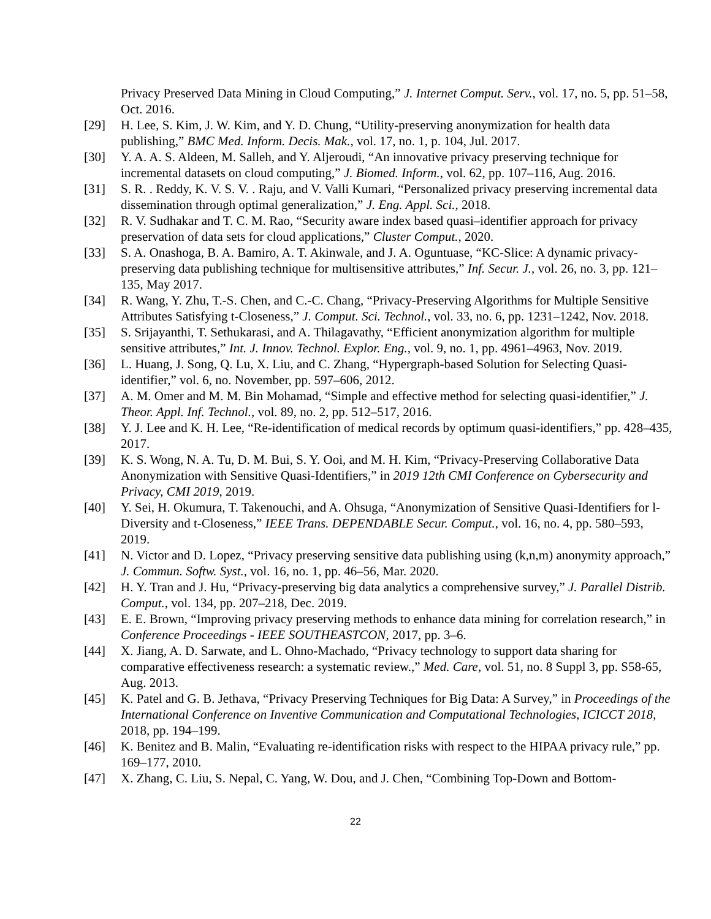Privacy Preserved Data Mining in Cloud Computing,” J. Internet Comput. Serv., vol. 17, no. 5, pp. 51–58, Oct. 2016.
[29] H. Lee, S. Kim, J. W. Kim, and Y. D. Chung, “Utility-preserving anonymization for health data publishing,” BMC Med. Inform. Decis. Mak., vol. 17, no. 1, p. 104, Jul. 2017.
[30] Y. A. A. S. Aldeen, M. Salleh, and Y. Aljeroudi, “An innovative privacy preserving technique for incremental datasets on cloud computing,” J. Biomed. Inform., vol. 62, pp. 107–116, Aug. 2016.
[31] S. R. . Reddy, K. V. S. V. . Raju, and V. Valli Kumari, “Personalized privacy preserving incremental data dissemination through optimal generalization,” J. Eng. Appl. Sci., 2018.
[32] R. V. Sudhakar and T. C. M. Rao, “Security aware index based quasi–identifier approach for privacy preservation of data sets for cloud applications,” Cluster Comput., 2020.
[33] S. A. Onashoga, B. A. Bamiro, A. T. Akinwale, and J. A. Oguntuase, “KC-Slice: A dynamic privacy-preserving data publishing technique for multisensitive attributes,” Inf. Secur. J., vol. 26, no. 3, pp. 121–135, May 2017.
[34] R. Wang, Y. Zhu, T.-S. Chen, and C.-C. Chang, “Privacy-Preserving Algorithms for Multiple Sensitive Attributes Satisfying t-Closeness,” J. Comput. Sci. Technol., vol. 33, no. 6, pp. 1231–1242, Nov. 2018.
[35] S. Srijayanthi, T. Sethukarasi, and A. Thilagavathy, “Efficient anonymization algorithm for multiple sensitive attributes,” Int. J. Innov. Technol. Explor. Eng., vol. 9, no. 1, pp. 4961–4963, Nov. 2019.
[36] L. Huang, J. Song, Q. Lu, X. Liu, and C. Zhang, “Hypergraph-based Solution for Selecting Quasi-identifier,” vol. 6, no. November, pp. 597–606, 2012.
[37] A. M. Omer and M. M. Bin Mohamad, “Simple and effective method for selecting quasi-identifier,” J. Theor. Appl. Inf. Technol., vol. 89, no. 2, pp. 512–517, 2016.
[38] Y. J. Lee and K. H. Lee, “Re-identification of medical records by optimum quasi-identifiers,” pp. 428–435, 2017.
[39] K. S. Wong, N. A. Tu, D. M. Bui, S. Y. Ooi, and M. H. Kim, “Privacy-Preserving Collaborative Data Anonymization with Sensitive Quasi-Identifiers,” in 2019 12th CMI Conference on Cybersecurity and Privacy, CMI 2019, 2019.
[40] Y. Sei, H. Okumura, T. Takenouchi, and A. Ohsuga, “Anonymization of Sensitive Quasi-Identifiers for l-Diversity and t-Closeness,” IEEE Trans. DEPENDABLE Secur. Comput., vol. 16, no. 4, pp. 580–593, 2019.
[41] N. Victor and D. Lopez, “Privacy preserving sensitive data publishing using (k,n,m) anonymity approach,” J. Commun. Softw. Syst., vol. 16, no. 1, pp. 46–56, Mar. 2020.
[42] H. Y. Tran and J. Hu, “Privacy-preserving big data analytics a comprehensive survey,” J. Parallel Distrib. Comput., vol. 134, pp. 207–218, Dec. 2019.
[43] E. E. Brown, “Improving privacy preserving methods to enhance data mining for correlation research,” in Conference Proceedings - IEEE SOUTHEASTCON, 2017, pp. 3–6.
[44] X. Jiang, A. D. Sarwate, and L. Ohno-Machado, “Privacy technology to support data sharing for comparative effectiveness research: a systematic review.,” Med. Care, vol. 51, no. 8 Suppl 3, pp. S58-65, Aug. 2013.
[45] K. Patel and G. B. Jethava, “Privacy Preserving Techniques for Big Data: A Survey,” in Proceedings of the International Conference on Inventive Communication and Computational Technologies, ICICCT 2018, 2018, pp. 194–199.
[46] K. Benitez and B. Malin, “Evaluating re-identification risks with respect to the HIPAA privacy rule,” pp. 169–177, 2010.
[47] X. Zhang, C. Liu, S. Nepal, C. Yang, W. Dou, and J. Chen, “Combining Top-Down and Bottom-
22